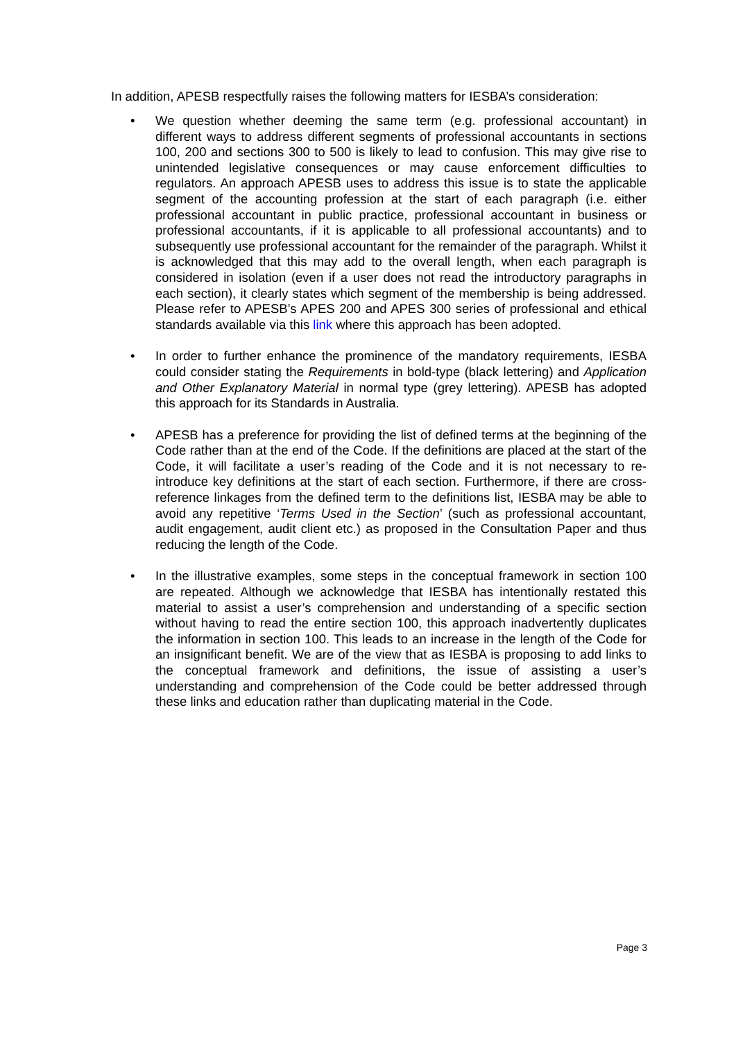In addition, APESB respectfully raises the following matters for IESBA’s consideration:
• We question whether deeming the same term (e.g. professional accountant) in different ways to address different segments of professional accountants in sections 100, 200 and sections 300 to 500 is likely to lead to confusion. This may give rise to unintended legislative consequences or may cause enforcement difficulties to regulators. An approach APESB uses to address this issue is to state the applicable segment of the accounting profession at the start of each paragraph (i.e. either professional accountant in public practice, professional accountant in business or professional accountants, if it is applicable to all professional accountants) and to subsequently use professional accountant for the remainder of the paragraph. Whilst it is acknowledged that this may add to the overall length, when each paragraph is considered in isolation (even if a user does not read the introductory paragraphs in each section), it clearly states which segment of the membership is being addressed. Please refer to APESB’s APES 200 and APES 300 series of professional and ethical standards available via this link where this approach has been adopted.
• In order to further enhance the prominence of the mandatory requirements, IESBA could consider stating the Requirements in bold-type (black lettering) and Application and Other Explanatory Material in normal type (grey lettering). APESB has adopted this approach for its Standards in Australia.
• APESB has a preference for providing the list of defined terms at the beginning of the Code rather than at the end of the Code. If the definitions are placed at the start of the Code, it will facilitate a user’s reading of the Code and it is not necessary to re-introduce key definitions at the start of each section. Furthermore, if there are cross-reference linkages from the defined term to the definitions list, IESBA may be able to avoid any repetitive ‘Terms Used in the Section’ (such as professional accountant, audit engagement, audit client etc.) as proposed in the Consultation Paper and thus reducing the length of the Code.
• In the illustrative examples, some steps in the conceptual framework in section 100 are repeated. Although we acknowledge that IESBA has intentionally restated this material to assist a user’s comprehension and understanding of a specific section without having to read the entire section 100, this approach inadvertently duplicates the information in section 100. This leads to an increase in the length of the Code for an insignificant benefit. We are of the view that as IESBA is proposing to add links to the conceptual framework and definitions, the issue of assisting a user’s understanding and comprehension of the Code could be better addressed through these links and education rather than duplicating material in the Code.
Page 3